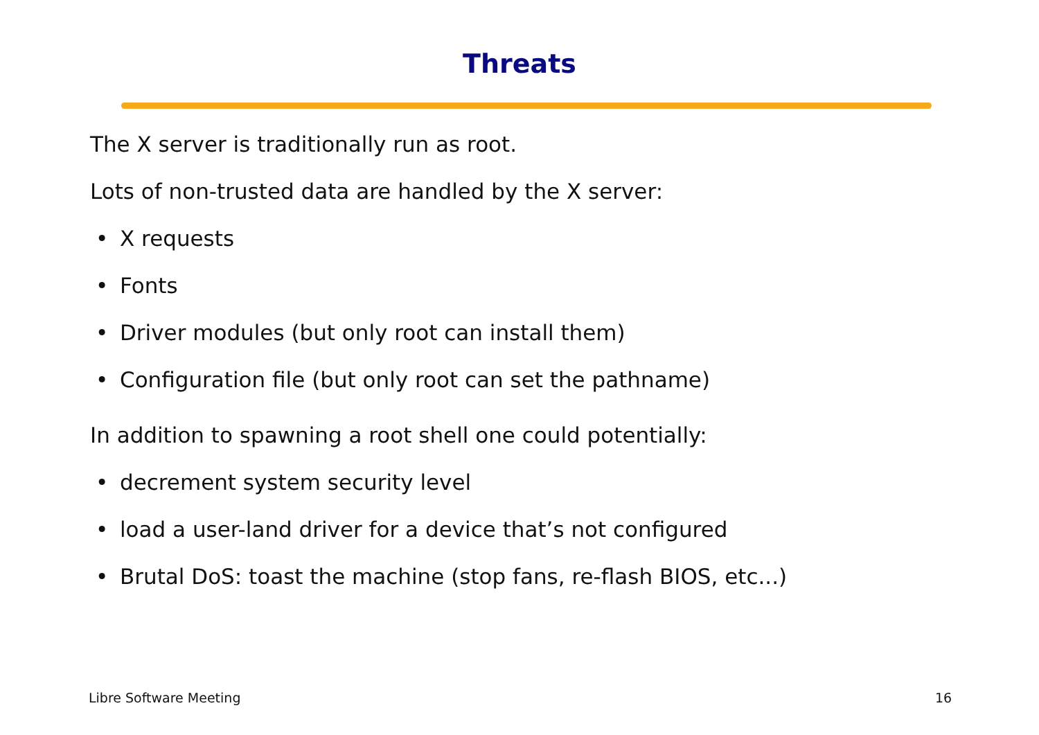Threats
The X server is traditionally run as root.
Lots of non-trusted data are handled by the X server:
• X requests
• Fonts
• Driver modules (but only root can install them)
• Configuration file (but only root can set the pathname)
In addition to spawning a root shell one could potentially:
• decrement system security level
• load a user-land driver for a device that’s not configured
• Brutal DoS: toast the machine (stop fans, re-flash BIOS, etc...)
Libre Software Meeting 16